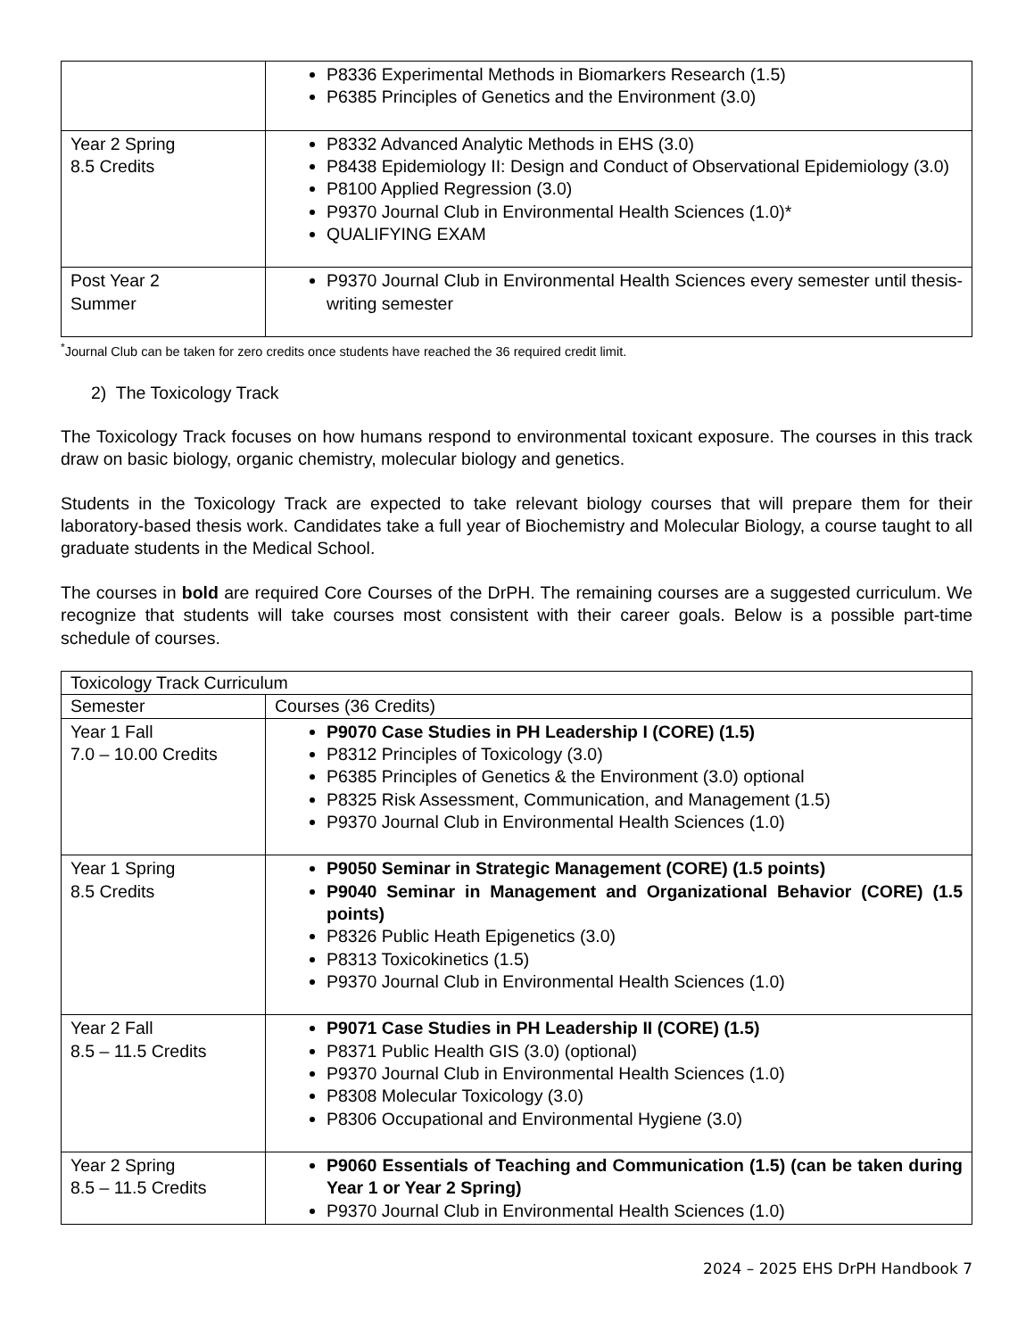| | P8336 Experimental Methods in Biomarkers Research (1.5) P6385 Principles of Genetics and the Environment (3.0) |
| Year 2 Spring 8.5 Credits | P8332 Advanced Analytic Methods in EHS (3.0) P8438 Epidemiology II: Design and Conduct of Observational Epidemiology (3.0) P8100 Applied Regression (3.0) P9370 Journal Club in Environmental Health Sciences (1.0)* QUALIFYING EXAM |
| Post Year 2 Summer | P9370 Journal Club in Environmental Health Sciences every semester until thesis-writing semester |
<sup>*</sup> Journal Club can be taken for zero credits once students have reached the 36 required credit limit.
2) The Toxicology Track
The Toxicology Track focuses on how humans respond to environmental toxicant exposure. The courses in this track draw on basic biology, organic chemistry, molecular biology and genetics.
Students in the Toxicology Track are expected to take relevant biology courses that will prepare them for their laboratory-based thesis work. Candidates take a full year of Biochemistry and Molecular Biology, a course taught to all graduate students in the Medical School.
The courses in bold are required Core Courses of the DrPH. The remaining courses are a suggested curriculum. We recognize that students will take courses most consistent with their career goals. Below is a possible part-time schedule of courses.
| Toxicology Track Curriculum | |
| Semester | Courses (36 Credits) |
| Year 1 Fall 7.0 – 10.00 Credits | P9070 Case Studies in PH Leadership I (CORE) (1.5) P8312 Principles of Toxicology (3.0) P6385 Principles of Genetics & the Environment (3.0) optional P8325 Risk Assessment, Communication, and Management (1.5) P9370 Journal Club in Environmental Health Sciences (1.0) |
| Year 1 Spring 8.5 Credits | P9050 Seminar in Strategic Management (CORE) (1.5 points) P9040 Seminar in Management and Organizational Behavior (CORE) (1.5 points) P8326 Public Heath Epigenetics (3.0) P8313 Toxicokinetics (1.5) P9370 Journal Club in Environmental Health Sciences (1.0) |
| Year 2 Fall 8.5 – 11.5 Credits | P9071 Case Studies in PH Leadership II (CORE) (1.5) P8371 Public Health GIS (3.0) (optional) P9370 Journal Club in Environmental Health Sciences (1.0) P8308 Molecular Toxicology (3.0) P8306 Occupational and Environmental Hygiene (3.0) |
| Year 2 Spring 8.5 – 11.5 Credits | P9060 Essentials of Teaching and Communication (1.5) (can be taken during Year 1 or Year 2 Spring) P9370 Journal Club in Environmental Health Sciences (1.0) |
2024 – 2025 EHS DrPH Handbook 7